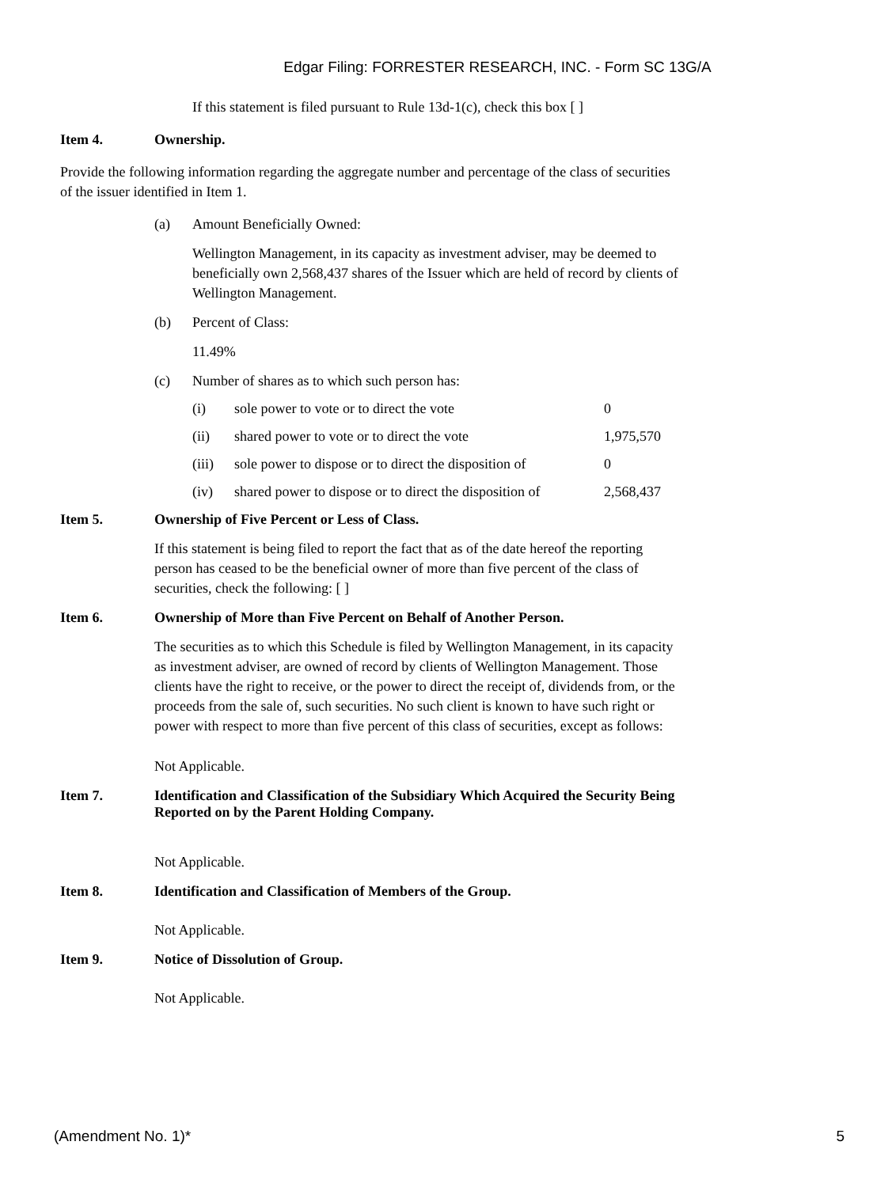Edgar Filing: FORRESTER RESEARCH, INC. - Form SC 13G/A
If this statement is filed pursuant to Rule 13d-1(c), check this box [ ]
Item 4. Ownership.
Provide the following information regarding the aggregate number and percentage of the class of securities of the issuer identified in Item 1.
(a) Amount Beneficially Owned:
Wellington Management, in its capacity as investment adviser, may be deemed to beneficially own 2,568,437 shares of the Issuer which are held of record by clients of Wellington Management.
(b) Percent of Class:
11.49%
(c) Number of shares as to which such person has:
(i) sole power to vote or to direct the vote 0
(ii) shared power to vote or to direct the vote 1,975,570
(iii) sole power to dispose or to direct the disposition of 0
(iv) shared power to dispose or to direct the disposition of 2,568,437
Item 5. Ownership of Five Percent or Less of Class.
If this statement is being filed to report the fact that as of the date hereof the reporting person has ceased to be the beneficial owner of more than five percent of the class of securities, check the following: [ ]
Item 6. Ownership of More than Five Percent on Behalf of Another Person.
The securities as to which this Schedule is filed by Wellington Management, in its capacity as investment adviser, are owned of record by clients of Wellington Management. Those clients have the right to receive, or the power to direct the receipt of, dividends from, or the proceeds from the sale of, such securities. No such client is known to have such right or power with respect to more than five percent of this class of securities, except as follows:
Not Applicable.
Item 7. Identification and Classification of the Subsidiary Which Acquired the Security Being Reported on by the Parent Holding Company.
Not Applicable.
Item 8. Identification and Classification of Members of the Group.
Not Applicable.
Item 9. Notice of Dissolution of Group.
Not Applicable.
(Amendment No. 1)* 5